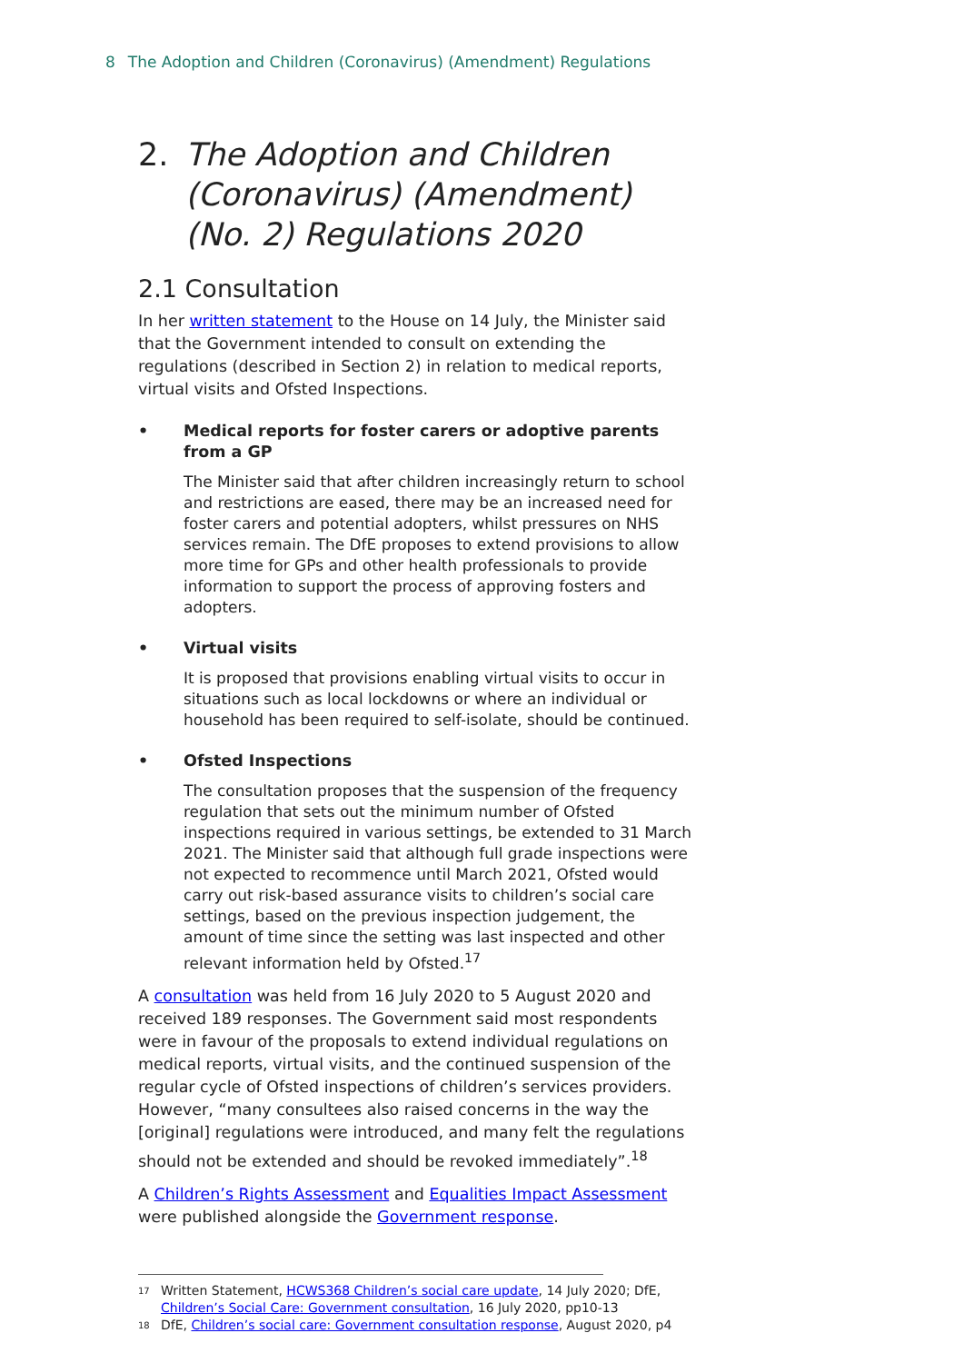8 The Adoption and Children (Coronavirus) (Amendment) Regulations
2. The Adoption and Children (Coronavirus) (Amendment) (No. 2) Regulations 2020
2.1 Consultation
In her written statement to the House on 14 July, the Minister said that the Government intended to consult on extending the regulations (described in Section 2) in relation to medical reports, virtual visits and Ofsted Inspections.
• Medical reports for foster carers or adoptive parents from a GP
The Minister said that after children increasingly return to school and restrictions are eased, there may be an increased need for foster carers and potential adopters, whilst pressures on NHS services remain. The DfE proposes to extend provisions to allow more time for GPs and other health professionals to provide information to support the process of approving fosters and adopters.
• Virtual visits
It is proposed that provisions enabling virtual visits to occur in situations such as local lockdowns or where an individual or household has been required to self-isolate, should be continued.
• Ofsted Inspections
The consultation proposes that the suspension of the frequency regulation that sets out the minimum number of Ofsted inspections required in various settings, be extended to 31 March 2021. The Minister said that although full grade inspections were not expected to recommence until March 2021, Ofsted would carry out risk-based assurance visits to children’s social care settings, based on the previous inspection judgement, the amount of time since the setting was last inspected and other relevant information held by Ofsted.<sup>17</sup>
A consultation was held from 16 July 2020 to 5 August 2020 and received 189 responses. The Government said most respondents were in favour of the proposals to extend individual regulations on medical reports, virtual visits, and the continued suspension of the regular cycle of Ofsted inspections of children’s services providers. However, “many consultees also raised concerns in the way the [original] regulations were introduced, and many felt the regulations should not be extended and should be revoked immediately”.<sup>18</sup>
A Children’s Rights Assessment and Equalities Impact Assessment were published alongside the Government response.
<sup>17</sup> Written Statement, HCWS368 Children’s social care update, 14 July 2020; DfE, Children’s Social Care: Government consultation, 16 July 2020, pp10-13
<sup>18</sup> DfE, Children’s social care: Government consultation response, August 2020, p4